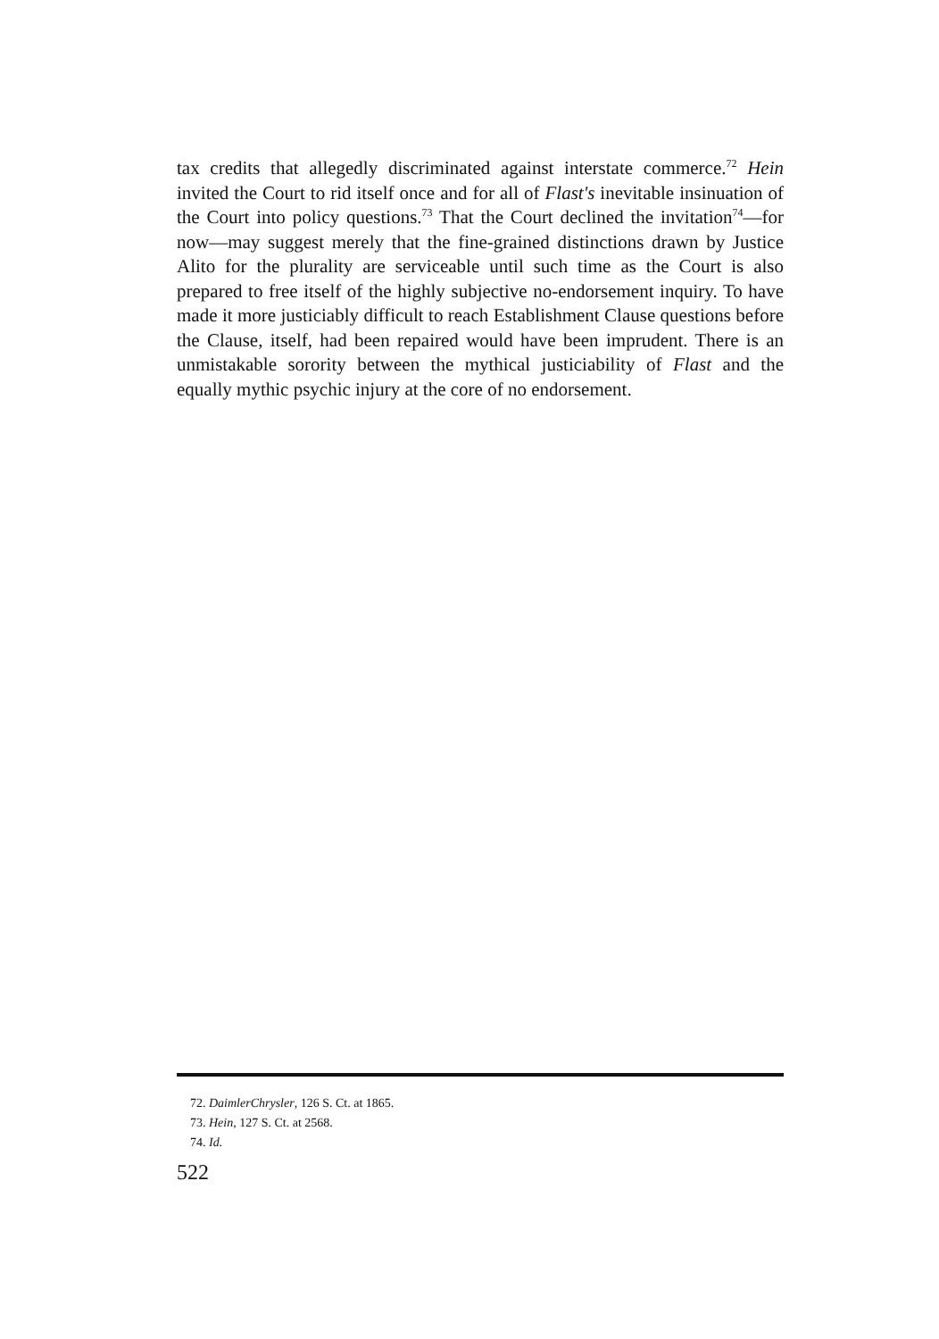tax credits that allegedly discriminated against interstate commerce.<sup>72</sup> Hein invited the Court to rid itself once and for all of Flast's inevitable insinuation of the Court into policy questions.<sup>73</sup> That the Court declined the invitation<sup>74</sup>—for now—may suggest merely that the fine-grained distinctions drawn by Justice Alito for the plurality are serviceable until such time as the Court is also prepared to free itself of the highly subjective no-endorsement inquiry. To have made it more justiciably difficult to reach Establishment Clause questions before the Clause, itself, had been repaired would have been imprudent. There is an unmistakable sorority between the mythical justiciability of Flast and the equally mythic psychic injury at the core of no endorsement.
72. DaimlerChrysler, 126 S. Ct. at 1865.
73. Hein, 127 S. Ct. at 2568.
74. Id.
522